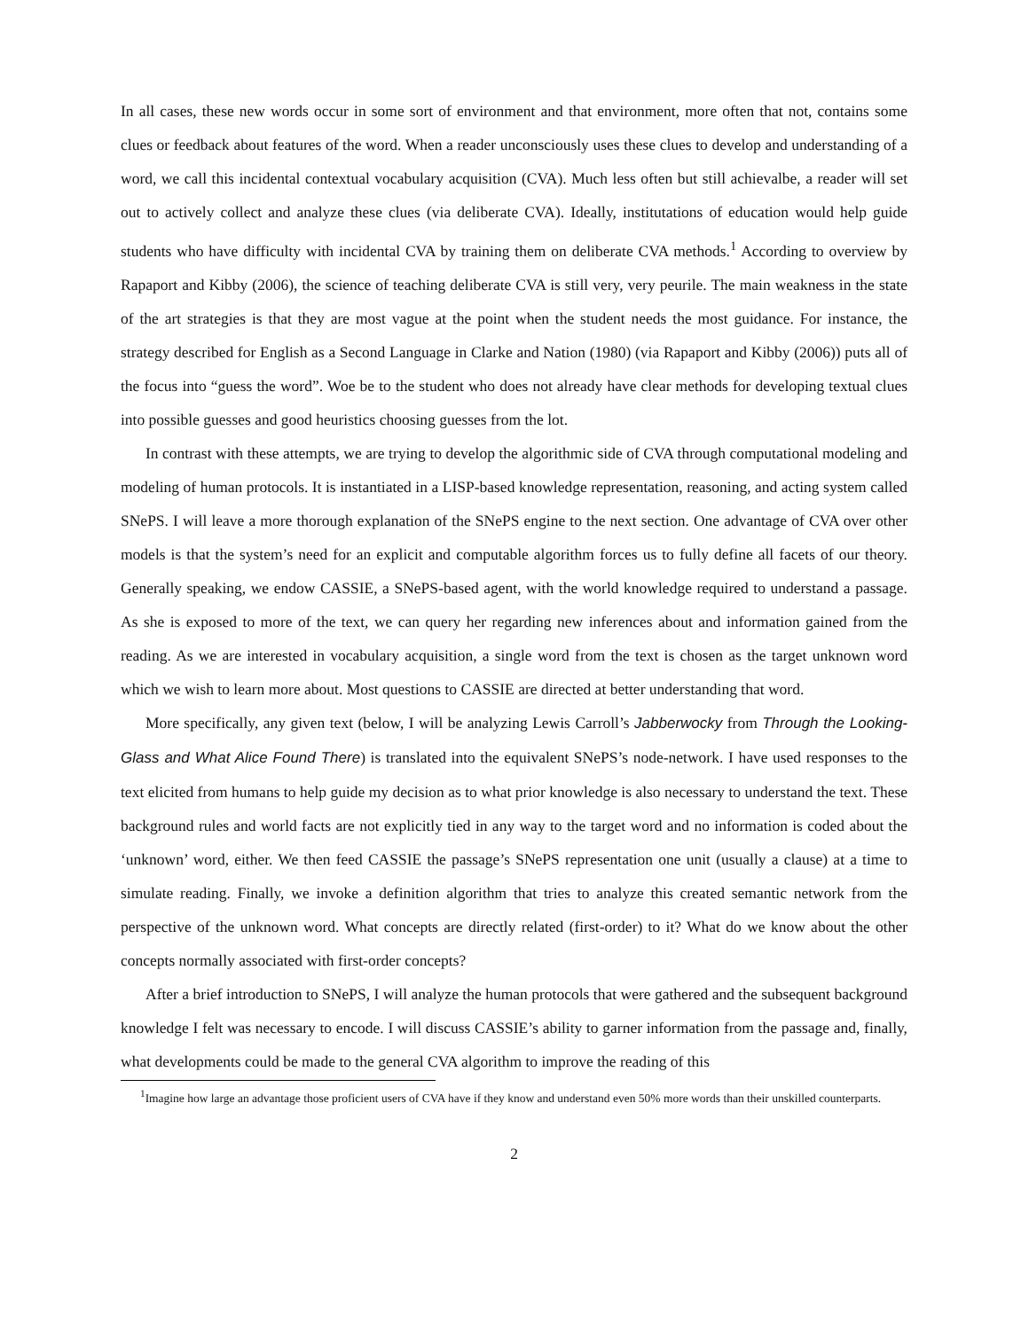In all cases, these new words occur in some sort of environment and that environment, more often that not, contains some clues or feedback about features of the word. When a reader unconsciously uses these clues to develop and understanding of a word, we call this incidental contextual vocabulary acquisition (CVA). Much less often but still achievalbe, a reader will set out to actively collect and analyze these clues (via deliberate CVA). Ideally, institutations of education would help guide students who have difficulty with incidental CVA by training them on deliberate CVA methods.<sup>1</sup> According to overview by Rapaport and Kibby (2006), the science of teaching deliberate CVA is still very, very peurile. The main weakness in the state of the art strategies is that they are most vague at the point when the student needs the most guidance. For instance, the strategy described for English as a Second Language in Clarke and Nation (1980) (via Rapaport and Kibby (2006)) puts all of the focus into “guess the word”. Woe be to the student who does not already have clear methods for developing textual clues into possible guesses and good heuristics choosing guesses from the lot.
In contrast with these attempts, we are trying to develop the algorithmic side of CVA through computational modeling and modeling of human protocols. It is instantiated in a LISP-based knowledge representation, reasoning, and acting system called SNePS. I will leave a more thorough explanation of the SNePS engine to the next section. One advantage of CVA over other models is that the system’s need for an explicit and computable algorithm forces us to fully define all facets of our theory. Generally speaking, we endow CASSIE, a SNePS-based agent, with the world knowledge required to understand a passage. As she is exposed to more of the text, we can query her regarding new inferences about and information gained from the reading. As we are interested in vocabulary acquisition, a single word from the text is chosen as the target unknown word which we wish to learn more about. Most questions to CASSIE are directed at better understanding that word.
More specifically, any given text (below, I will be analyzing Lewis Carroll’s Jabberwocky from Through the Looking-Glass and What Alice Found There) is translated into the equivalent SNePS’s node-network. I have used responses to the text elicited from humans to help guide my decision as to what prior knowledge is also necessary to understand the text. These background rules and world facts are not explicitly tied in any way to the target word and no information is coded about the ‘unknown’ word, either. We then feed CASSIE the passage’s SNePS representation one unit (usually a clause) at a time to simulate reading. Finally, we invoke a definition algorithm that tries to analyze this created semantic network from the perspective of the unknown word. What concepts are directly related (first-order) to it? What do we know about the other concepts normally associated with first-order concepts?
After a brief introduction to SNePS, I will analyze the human protocols that were gathered and the subsequent background knowledge I felt was necessary to encode. I will discuss CASSIE’s ability to garner information from the passage and, finally, what developments could be made to the general CVA algorithm to improve the reading of this
<sup>1</sup> Imagine how large an advantage those proficient users of CVA have if they know and understand even 50% more words than their unskilled counterparts.
2